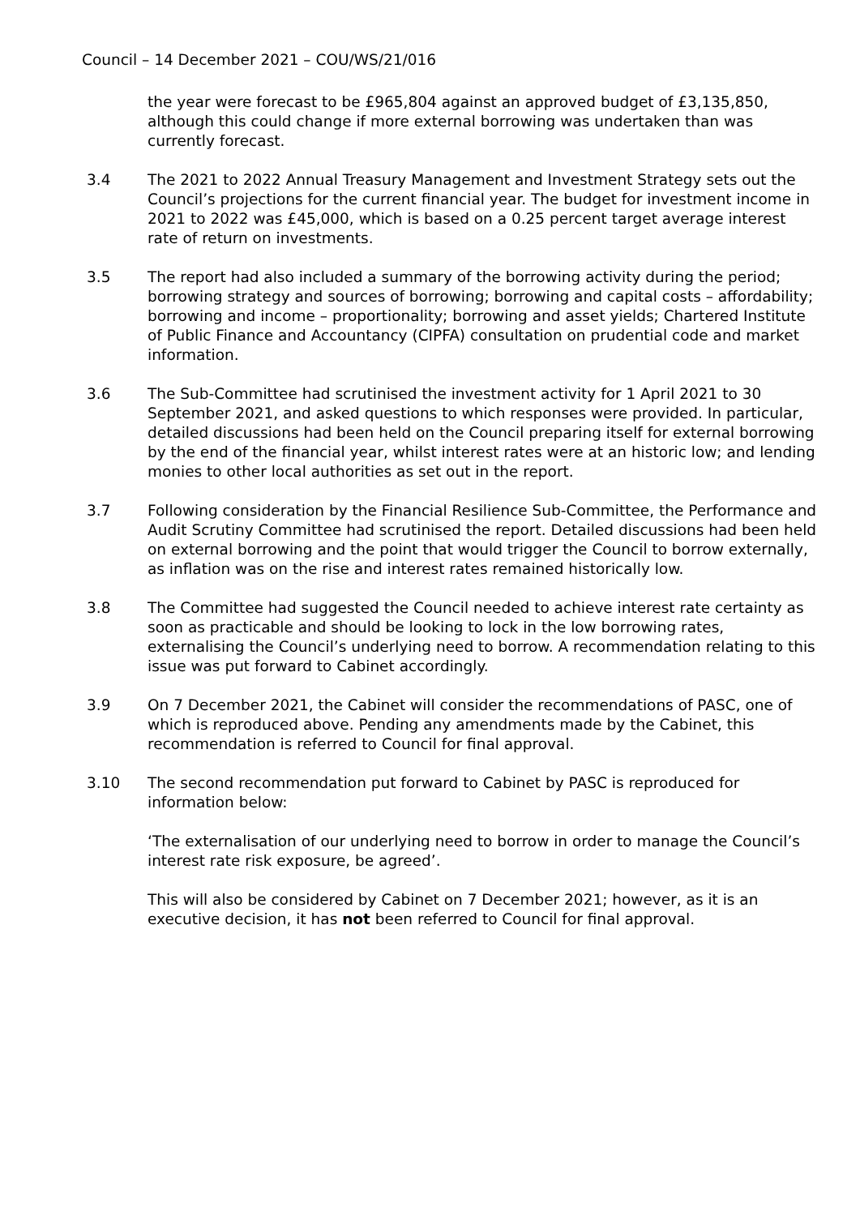Council – 14 December 2021 – COU/WS/21/016
the year were forecast to be £965,804 against an approved budget of £3,135,850, although this could change if more external borrowing was undertaken than was currently forecast.
3.4 The 2021 to 2022 Annual Treasury Management and Investment Strategy sets out the Council’s projections for the current financial year. The budget for investment income in 2021 to 2022 was £45,000, which is based on a 0.25 percent target average interest rate of return on investments.
3.5 The report had also included a summary of the borrowing activity during the period; borrowing strategy and sources of borrowing; borrowing and capital costs – affordability; borrowing and income – proportionality; borrowing and asset yields; Chartered Institute of Public Finance and Accountancy (CIPFA) consultation on prudential code and market information.
3.6 The Sub-Committee had scrutinised the investment activity for 1 April 2021 to 30 September 2021, and asked questions to which responses were provided. In particular, detailed discussions had been held on the Council preparing itself for external borrowing by the end of the financial year, whilst interest rates were at an historic low; and lending monies to other local authorities as set out in the report.
3.7 Following consideration by the Financial Resilience Sub-Committee, the Performance and Audit Scrutiny Committee had scrutinised the report. Detailed discussions had been held on external borrowing and the point that would trigger the Council to borrow externally, as inflation was on the rise and interest rates remained historically low.
3.8 The Committee had suggested the Council needed to achieve interest rate certainty as soon as practicable and should be looking to lock in the low borrowing rates, externalising the Council’s underlying need to borrow. A recommendation relating to this issue was put forward to Cabinet accordingly.
3.9 On 7 December 2021, the Cabinet will consider the recommendations of PASC, one of which is reproduced above. Pending any amendments made by the Cabinet, this recommendation is referred to Council for final approval.
3.10 The second recommendation put forward to Cabinet by PASC is reproduced for information below:
‘The externalisation of our underlying need to borrow in order to manage the Council’s interest rate risk exposure, be agreed’.
This will also be considered by Cabinet on 7 December 2021; however, as it is an executive decision, it has not been referred to Council for final approval.